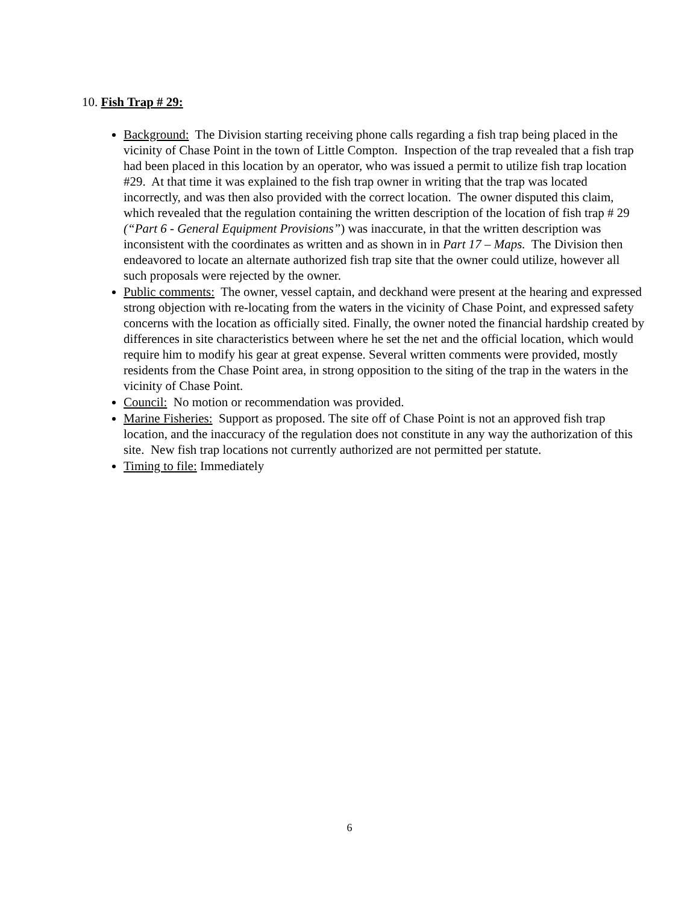10. Fish Trap # 29:
Background: The Division starting receiving phone calls regarding a fish trap being placed in the vicinity of Chase Point in the town of Little Compton. Inspection of the trap revealed that a fish trap had been placed in this location by an operator, who was issued a permit to utilize fish trap location #29. At that time it was explained to the fish trap owner in writing that the trap was located incorrectly, and was then also provided with the correct location. The owner disputed this claim, which revealed that the regulation containing the written description of the location of fish trap # 29 (“Part 6 - General Equipment Provisions”) was inaccurate, in that the written description was inconsistent with the coordinates as written and as shown in in Part 17 – Maps. The Division then endeavored to locate an alternate authorized fish trap site that the owner could utilize, however all such proposals were rejected by the owner.
Public comments: The owner, vessel captain, and deckhand were present at the hearing and expressed strong objection with re-locating from the waters in the vicinity of Chase Point, and expressed safety concerns with the location as officially sited. Finally, the owner noted the financial hardship created by differences in site characteristics between where he set the net and the official location, which would require him to modify his gear at great expense. Several written comments were provided, mostly residents from the Chase Point area, in strong opposition to the siting of the trap in the waters in the vicinity of Chase Point.
Council: No motion or recommendation was provided.
Marine Fisheries: Support as proposed. The site off of Chase Point is not an approved fish trap location, and the inaccuracy of the regulation does not constitute in any way the authorization of this site. New fish trap locations not currently authorized are not permitted per statute.
Timing to file: Immediately
6